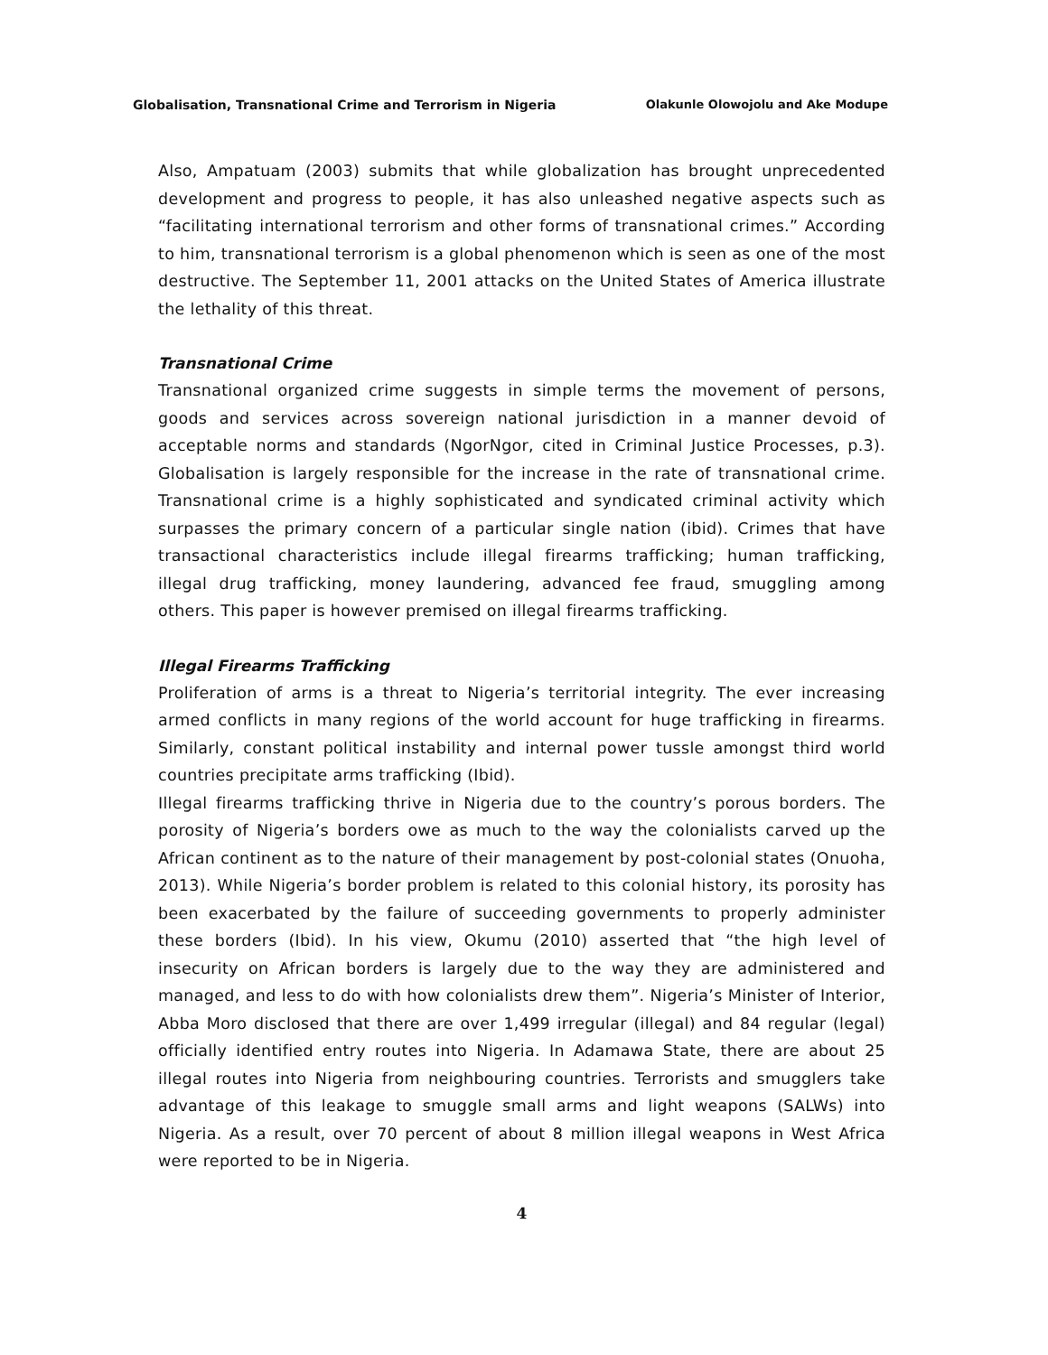Globalisation, Transnational Crime and Terrorism in Nigeria Olakunle Olowojolu and Ake Modupe
Also, Ampatuam (2003) submits that while globalization has brought unprecedented development and progress to people, it has also unleashed negative aspects such as “facilitating international terrorism and other forms of transnational crimes.” According to him, transnational terrorism is a global phenomenon which is seen as one of the most destructive. The September 11, 2001 attacks on the United States of America illustrate the lethality of this threat.
Transnational Crime
Transnational organized crime suggests in simple terms the movement of persons, goods and services across sovereign national jurisdiction in a manner devoid of acceptable norms and standards (NgorNgor, cited in Criminal Justice Processes, p.3). Globalisation is largely responsible for the increase in the rate of transnational crime. Transnational crime is a highly sophisticated and syndicated criminal activity which surpasses the primary concern of a particular single nation (ibid). Crimes that have transactional characteristics include illegal firearms trafficking; human trafficking, illegal drug trafficking, money laundering, advanced fee fraud, smuggling among others. This paper is however premised on illegal firearms trafficking.
Illegal Firearms Trafficking
Proliferation of arms is a threat to Nigeria’s territorial integrity. The ever increasing armed conflicts in many regions of the world account for huge trafficking in firearms. Similarly, constant political instability and internal power tussle amongst third world countries precipitate arms trafficking (Ibid).
Illegal firearms trafficking thrive in Nigeria due to the country’s porous borders. The porosity of Nigeria’s borders owe as much to the way the colonialists carved up the African continent as to the nature of their management by post-colonial states (Onuoha, 2013). While Nigeria’s border problem is related to this colonial history, its porosity has been exacerbated by the failure of succeeding governments to properly administer these borders (Ibid). In his view, Okumu (2010) asserted that “the high level of insecurity on African borders is largely due to the way they are administered and managed, and less to do with how colonialists drew them”. Nigeria’s Minister of Interior, Abba Moro disclosed that there are over 1,499 irregular (illegal) and 84 regular (legal) officially identified entry routes into Nigeria. In Adamawa State, there are about 25 illegal routes into Nigeria from neighbouring countries. Terrorists and smugglers take advantage of this leakage to smuggle small arms and light weapons (SALWs) into Nigeria. As a result, over 70 percent of about 8 million illegal weapons in West Africa were reported to be in Nigeria.
4